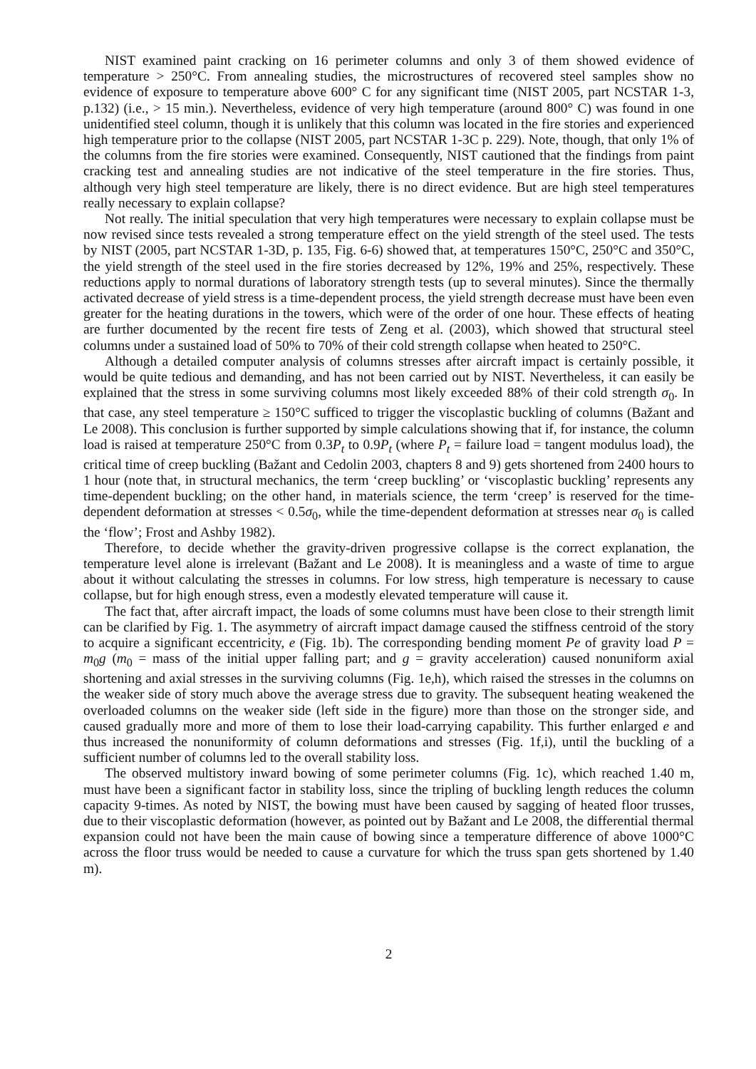NIST examined paint cracking on 16 perimeter columns and only 3 of them showed evidence of temperature > 250°C. From annealing studies, the microstructures of recovered steel samples show no evidence of exposure to temperature above 600° C for any significant time (NIST 2005, part NCSTAR 1-3, p.132) (i.e., > 15 min.). Nevertheless, evidence of very high temperature (around 800° C) was found in one unidentified steel column, though it is unlikely that this column was located in the fire stories and experienced high temperature prior to the collapse (NIST 2005, part NCSTAR 1-3C p. 229). Note, though, that only 1% of the columns from the fire stories were examined. Consequently, NIST cautioned that the findings from paint cracking test and annealing studies are not indicative of the steel temperature in the fire stories. Thus, although very high steel temperature are likely, there is no direct evidence. But are high steel temperatures really necessary to explain collapse?
Not really. The initial speculation that very high temperatures were necessary to explain collapse must be now revised since tests revealed a strong temperature effect on the yield strength of the steel used. The tests by NIST (2005, part NCSTAR 1-3D, p. 135, Fig. 6-6) showed that, at temperatures 150°C, 250°C and 350°C, the yield strength of the steel used in the fire stories decreased by 12%, 19% and 25%, respectively. These reductions apply to normal durations of laboratory strength tests (up to several minutes). Since the thermally activated decrease of yield stress is a time-dependent process, the yield strength decrease must have been even greater for the heating durations in the towers, which were of the order of one hour. These effects of heating are further documented by the recent fire tests of Zeng et al. (2003), which showed that structural steel columns under a sustained load of 50% to 70% of their cold strength collapse when heated to 250°C.
Although a detailed computer analysis of columns stresses after aircraft impact is certainly possible, it would be quite tedious and demanding, and has not been carried out by NIST. Nevertheless, it can easily be explained that the stress in some surviving columns most likely exceeded 88% of their cold strength σ<sub>0</sub>. In that case, any steel temperature ≥ 150°C sufficed to trigger the viscoplastic buckling of columns (Bažant and Le 2008). This conclusion is further supported by simple calculations showing that if, for instance, the column load is raised at temperature 250°C from 0.3P<sub>t</sub> to 0.9P<sub>t</sub> (where P<sub>t</sub> = failure load = tangent modulus load), the critical time of creep buckling (Bažant and Cedolin 2003, chapters 8 and 9) gets shortened from 2400 hours to 1 hour (note that, in structural mechanics, the term ‘creep buckling’ or ‘viscoplastic buckling’ represents any time-dependent buckling; on the other hand, in materials science, the term ‘creep’ is reserved for the time-dependent deformation at stresses < 0.5σ<sub>0</sub>, while the time-dependent deformation at stresses near σ<sub>0</sub> is called the ‘flow’; Frost and Ashby 1982).
Therefore, to decide whether the gravity-driven progressive collapse is the correct explanation, the temperature level alone is irrelevant (Bažant and Le 2008). It is meaningless and a waste of time to argue about it without calculating the stresses in columns. For low stress, high temperature is necessary to cause collapse, but for high enough stress, even a modestly elevated temperature will cause it.
The fact that, after aircraft impact, the loads of some columns must have been close to their strength limit can be clarified by Fig. 1. The asymmetry of aircraft impact damage caused the stiffness centroid of the story to acquire a significant eccentricity, e (Fig. 1b). The corresponding bending moment Pe of gravity load P = m<sub>0</sub>g (m<sub>0</sub> = mass of the initial upper falling part; and g = gravity acceleration) caused nonuniform axial shortening and axial stresses in the surviving columns (Fig. 1e,h), which raised the stresses in the columns on the weaker side of story much above the average stress due to gravity. The subsequent heating weakened the overloaded columns on the weaker side (left side in the figure) more than those on the stronger side, and caused gradually more and more of them to lose their load-carrying capability. This further enlarged e and thus increased the nonuniformity of column deformations and stresses (Fig. 1f,i), until the buckling of a sufficient number of columns led to the overall stability loss.
The observed multistory inward bowing of some perimeter columns (Fig. 1c), which reached 1.40 m, must have been a significant factor in stability loss, since the tripling of buckling length reduces the column capacity 9-times. As noted by NIST, the bowing must have been caused by sagging of heated floor trusses, due to their viscoplastic deformation (however, as pointed out by Bažant and Le 2008, the differential thermal expansion could not have been the main cause of bowing since a temperature difference of above 1000°C across the floor truss would be needed to cause a curvature for which the truss span gets shortened by 1.40 m).
2